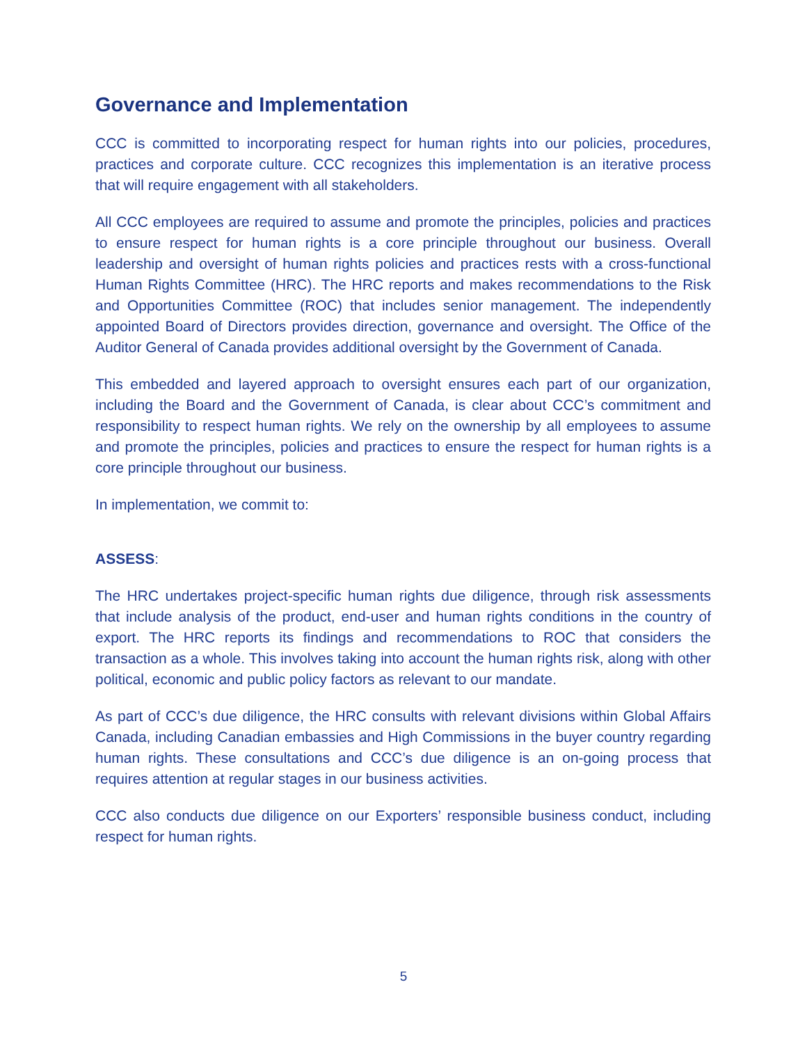Governance and Implementation
CCC is committed to incorporating respect for human rights into our policies, procedures, practices and corporate culture. CCC recognizes this implementation is an iterative process that will require engagement with all stakeholders.
All CCC employees are required to assume and promote the principles, policies and practices to ensure respect for human rights is a core principle throughout our business. Overall leadership and oversight of human rights policies and practices rests with a cross-functional Human Rights Committee (HRC). The HRC reports and makes recommendations to the Risk and Opportunities Committee (ROC) that includes senior management. The independently appointed Board of Directors provides direction, governance and oversight. The Office of the Auditor General of Canada provides additional oversight by the Government of Canada.
This embedded and layered approach to oversight ensures each part of our organization, including the Board and the Government of Canada, is clear about CCC’s commitment and responsibility to respect human rights. We rely on the ownership by all employees to assume and promote the principles, policies and practices to ensure the respect for human rights is a core principle throughout our business.
In implementation, we commit to:
ASSESS:
The HRC undertakes project-specific human rights due diligence, through risk assessments that include analysis of the product, end-user and human rights conditions in the country of export. The HRC reports its findings and recommendations to ROC that considers the transaction as a whole. This involves taking into account the human rights risk, along with other political, economic and public policy factors as relevant to our mandate.
As part of CCC’s due diligence, the HRC consults with relevant divisions within Global Affairs Canada, including Canadian embassies and High Commissions in the buyer country regarding human rights. These consultations and CCC’s due diligence is an on-going process that requires attention at regular stages in our business activities.
CCC also conducts due diligence on our Exporters’ responsible business conduct, including respect for human rights.
5